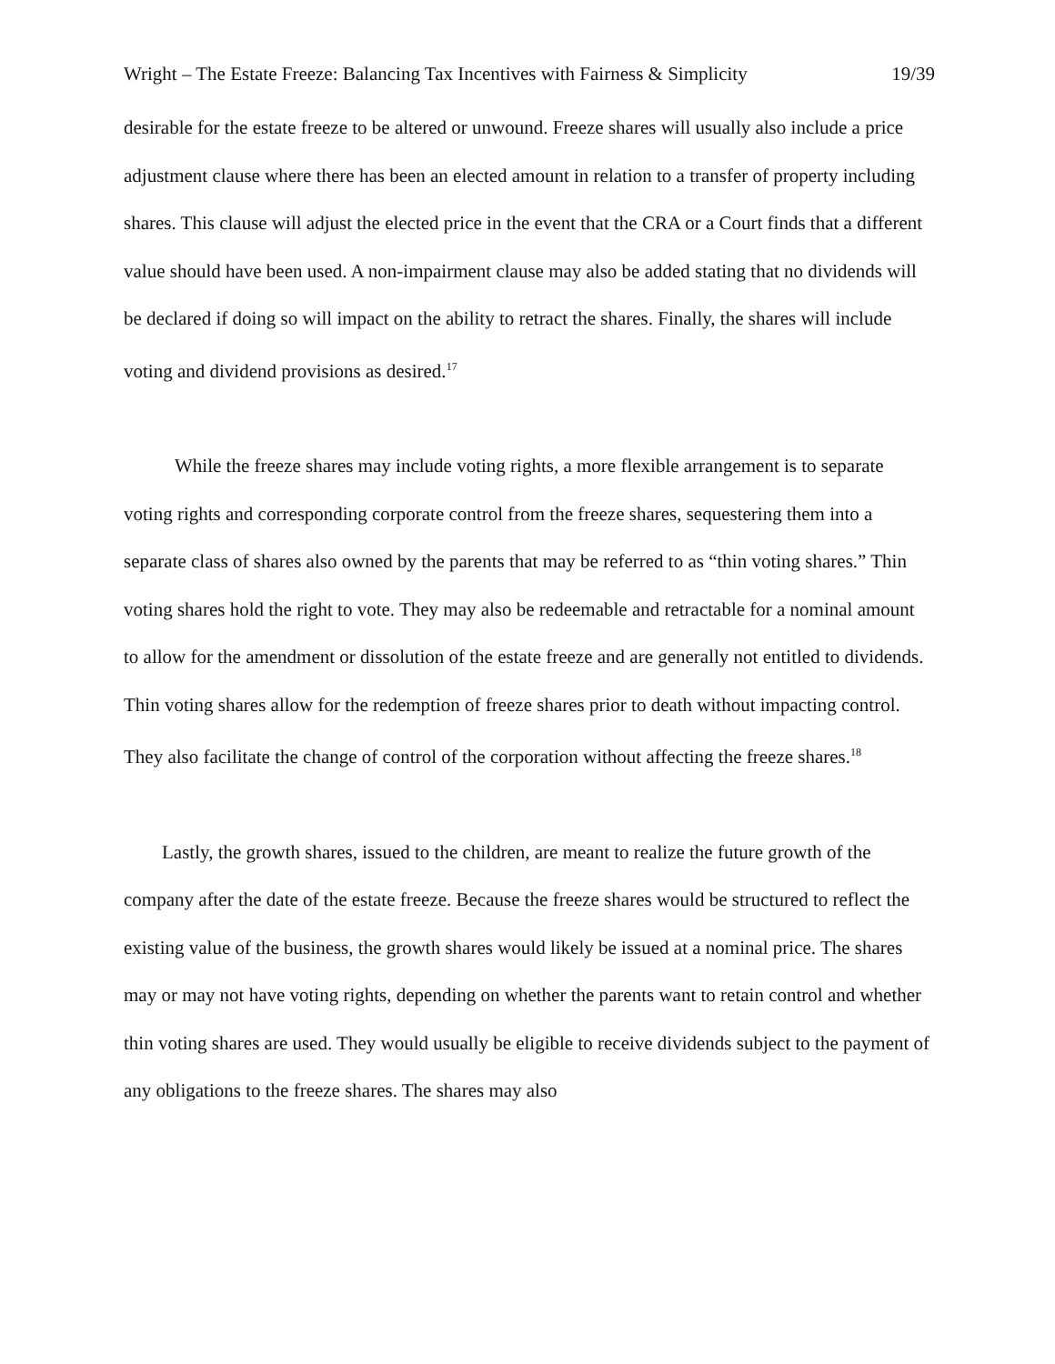Wright – The Estate Freeze: Balancing Tax Incentives with Fairness & Simplicity 19/39
desirable for the estate freeze to be altered or unwound. Freeze shares will usually also include a price adjustment clause where there has been an elected amount in relation to a transfer of property including shares. This clause will adjust the elected price in the event that the CRA or a Court finds that a different value should have been used. A non-impairment clause may also be added stating that no dividends will be declared if doing so will impact on the ability to retract the shares. Finally, the shares will include voting and dividend provisions as desired.<sup>17</sup>
While the freeze shares may include voting rights, a more flexible arrangement is to separate voting rights and corresponding corporate control from the freeze shares, sequestering them into a separate class of shares also owned by the parents that may be referred to as “thin voting shares.” Thin voting shares hold the right to vote. They may also be redeemable and retractable for a nominal amount to allow for the amendment or dissolution of the estate freeze and are generally not entitled to dividends. Thin voting shares allow for the redemption of freeze shares prior to death without impacting control. They also facilitate the change of control of the corporation without affecting the freeze shares.<sup>18</sup>
Lastly, the growth shares, issued to the children, are meant to realize the future growth of the company after the date of the estate freeze. Because the freeze shares would be structured to reflect the existing value of the business, the growth shares would likely be issued at a nominal price. The shares may or may not have voting rights, depending on whether the parents want to retain control and whether thin voting shares are used. They would usually be eligible to receive dividends subject to the payment of any obligations to the freeze shares. The shares may also